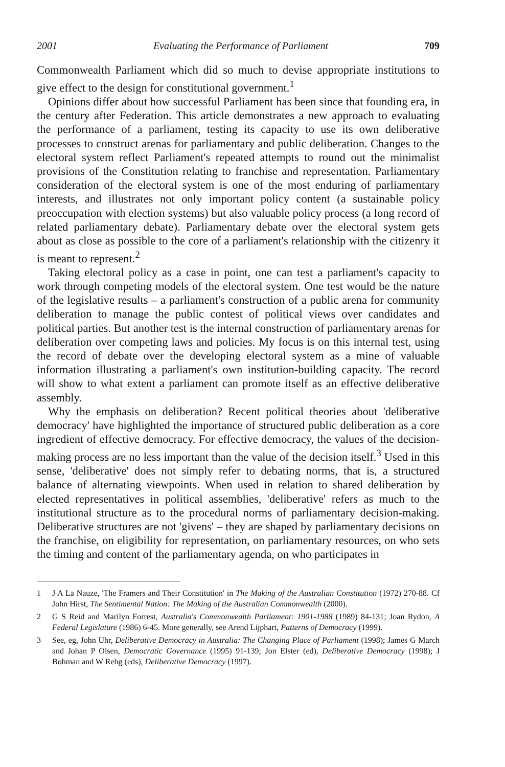2001 Evaluating the Performance of Parliament 709
Commonwealth Parliament which did so much to devise appropriate institutions to give effect to the design for constitutional government.<sup>1</sup>
Opinions differ about how successful Parliament has been since that founding era, in the century after Federation. This article demonstrates a new approach to evaluating the performance of a parliament, testing its capacity to use its own deliberative processes to construct arenas for parliamentary and public deliberation. Changes to the electoral system reflect Parliament's repeated attempts to round out the minimalist provisions of the Constitution relating to franchise and representation. Parliamentary consideration of the electoral system is one of the most enduring of parliamentary interests, and illustrates not only important policy content (a sustainable policy preoccupation with election systems) but also valuable policy process (a long record of related parliamentary debate). Parliamentary debate over the electoral system gets about as close as possible to the core of a parliament's relationship with the citizenry it is meant to represent.<sup>2</sup>
Taking electoral policy as a case in point, one can test a parliament's capacity to work through competing models of the electoral system. One test would be the nature of the legislative results – a parliament's construction of a public arena for community deliberation to manage the public contest of political views over candidates and political parties. But another test is the internal construction of parliamentary arenas for deliberation over competing laws and policies. My focus is on this internal test, using the record of debate over the developing electoral system as a mine of valuable information illustrating a parliament's own institution-building capacity. The record will show to what extent a parliament can promote itself as an effective deliberative assembly.
Why the emphasis on deliberation? Recent political theories about 'deliberative democracy' have highlighted the importance of structured public deliberation as a core ingredient of effective democracy. For effective democracy, the values of the decision-making process are no less important than the value of the decision itself.<sup>3</sup> Used in this sense, 'deliberative' does not simply refer to debating norms, that is, a structured balance of alternating viewpoints. When used in relation to shared deliberation by elected representatives in political assemblies, 'deliberative' refers as much to the institutional structure as to the procedural norms of parliamentary decision-making. Deliberative structures are not 'givens' – they are shaped by parliamentary decisions on the franchise, on eligibility for representation, on parliamentary resources, on who sets the timing and content of the parliamentary agenda, on who participates in
1 J A La Nauze, 'The Framers and Their Constitution' in The Making of the Australian Constitution (1972) 270-88. Cf John Hirst, The Sentimental Nation: The Making of the Australian Commonwealth (2000).
2 G S Reid and Marilyn Forrest, Australia's Commonwealth Parliament: 1901-1988 (1989) 84-131; Joan Rydon, A Federal Legislature (1986) 6-45. More generally, see Arend Lijphart, Patterns of Democracy (1999).
3 See, eg, John Uhr, Deliberative Democracy in Australia: The Changing Place of Parliament (1998); James G March and Johan P Olsen, Democratic Governance (1995) 91-139; Jon Elster (ed), Deliberative Democracy (1998); J Bohman and W Rehg (eds), Deliberative Democracy (1997).